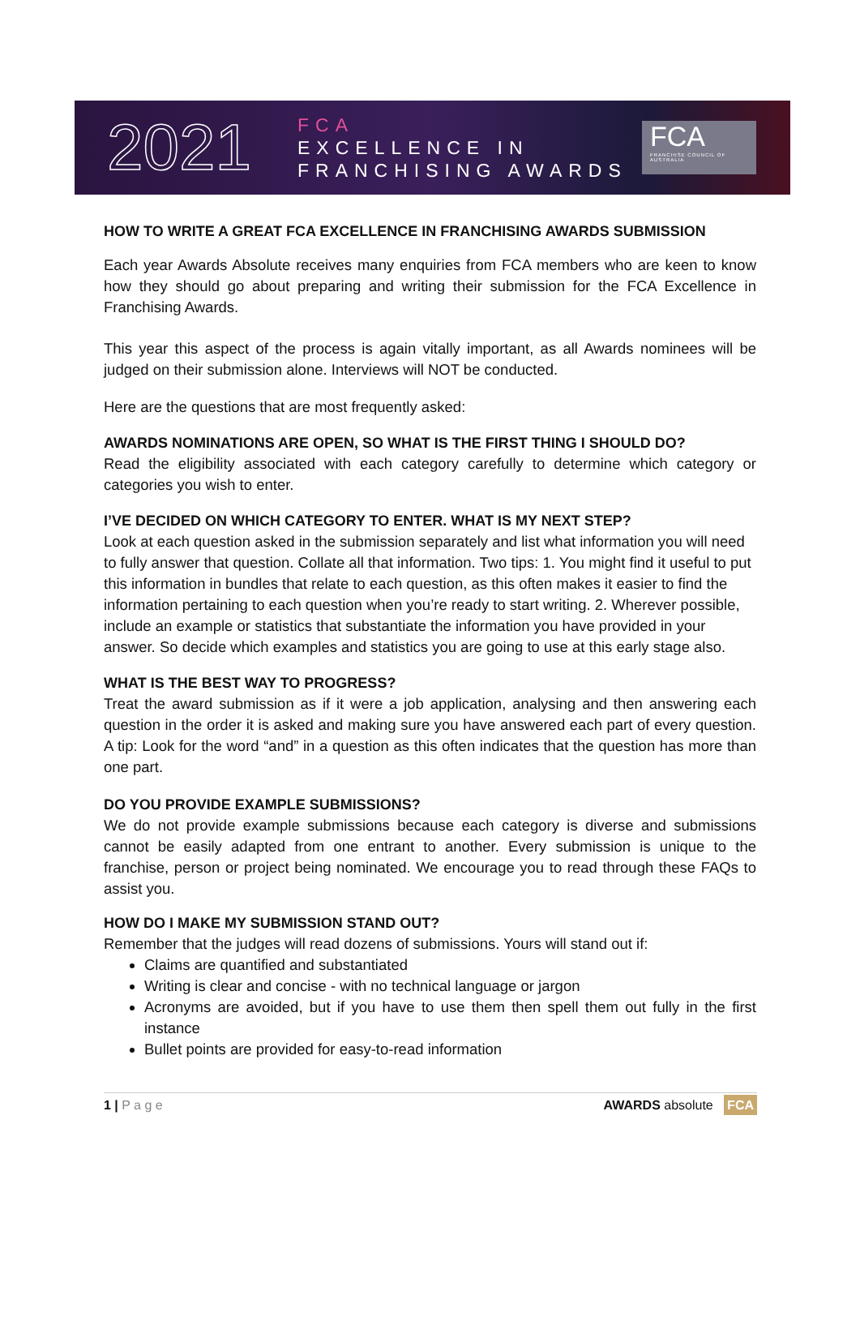2021
FCA
EXCELLENCE IN
FRANCHISING AWARDS
FCA
FRANCHISE COUNCIL OF AUSTRALIA
HOW TO WRITE A GREAT FCA EXCELLENCE IN FRANCHISING AWARDS SUBMISSION
Each year Awards Absolute receives many enquiries from FCA members who are keen to know how they should go about preparing and writing their submission for the FCA Excellence in Franchising Awards.
This year this aspect of the process is again vitally important, as all Awards nominees will be judged on their submission alone. Interviews will NOT be conducted.
Here are the questions that are most frequently asked:
AWARDS NOMINATIONS ARE OPEN, SO WHAT IS THE FIRST THING I SHOULD DO?
Read the eligibility associated with each category carefully to determine which category or categories you wish to enter.
I’VE DECIDED ON WHICH CATEGORY TO ENTER. WHAT IS MY NEXT STEP?
Look at each question asked in the submission separately and list what information you will need to fully answer that question. Collate all that information. Two tips: 1. You might find it useful to put this information in bundles that relate to each question, as this often makes it easier to find the information pertaining to each question when you’re ready to start writing. 2. Wherever possible, include an example or statistics that substantiate the information you have provided in your answer. So decide which examples and statistics you are going to use at this early stage also.
WHAT IS THE BEST WAY TO PROGRESS?
Treat the award submission as if it were a job application, analysing and then answering each question in the order it is asked and making sure you have answered each part of every question. A tip: Look for the word “and” in a question as this often indicates that the question has more than one part.
DO YOU PROVIDE EXAMPLE SUBMISSIONS?
We do not provide example submissions because each category is diverse and submissions cannot be easily adapted from one entrant to another. Every submission is unique to the franchise, person or project being nominated. We encourage you to read through these FAQs to assist you.
HOW DO I MAKE MY SUBMISSION STAND OUT?
Remember that the judges will read dozens of submissions. Yours will stand out if:
Claims are quantified and substantiated
Writing is clear and concise - with no technical language or jargon
Acronyms are avoided, but if you have to use them then spell them out fully in the first instance
Bullet points are provided for easy-to-read information
1 | P a g e AWARDS absolute FCA